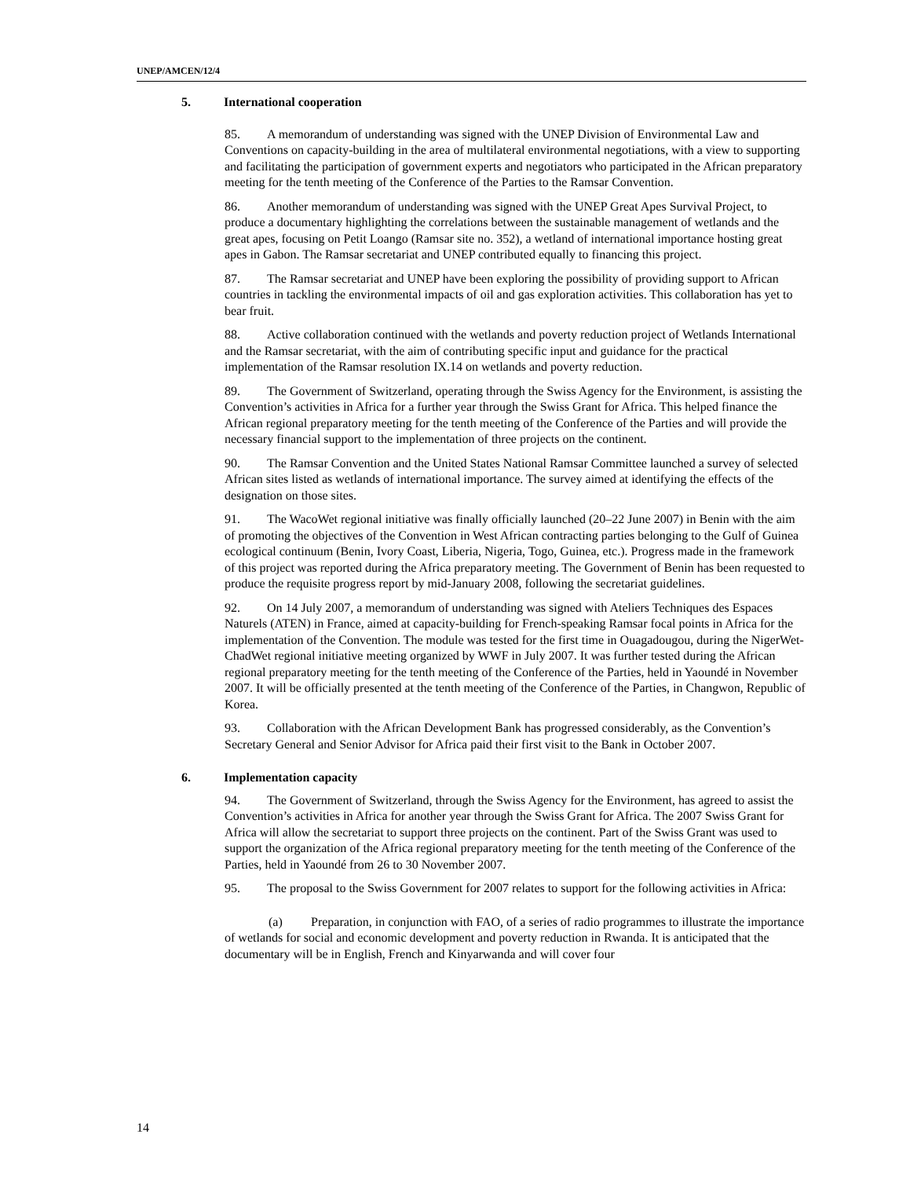UNEP/AMCEN/12/4
5. International cooperation
85. A memorandum of understanding was signed with the UNEP Division of Environmental Law and Conventions on capacity-building in the area of multilateral environmental negotiations, with a view to supporting and facilitating the participation of government experts and negotiators who participated in the African preparatory meeting for the tenth meeting of the Conference of the Parties to the Ramsar Convention.
86. Another memorandum of understanding was signed with the UNEP Great Apes Survival Project, to produce a documentary highlighting the correlations between the sustainable management of wetlands and the great apes, focusing on Petit Loango (Ramsar site no. 352), a wetland of international importance hosting great apes in Gabon. The Ramsar secretariat and UNEP contributed equally to financing this project.
87. The Ramsar secretariat and UNEP have been exploring the possibility of providing support to African countries in tackling the environmental impacts of oil and gas exploration activities. This collaboration has yet to bear fruit.
88. Active collaboration continued with the wetlands and poverty reduction project of Wetlands International and the Ramsar secretariat, with the aim of contributing specific input and guidance for the practical implementation of the Ramsar resolution IX.14 on wetlands and poverty reduction.
89. The Government of Switzerland, operating through the Swiss Agency for the Environment, is assisting the Convention’s activities in Africa for a further year through the Swiss Grant for Africa. This helped finance the African regional preparatory meeting for the tenth meeting of the Conference of the Parties and will provide the necessary financial support to the implementation of three projects on the continent.
90. The Ramsar Convention and the United States National Ramsar Committee launched a survey of selected African sites listed as wetlands of international importance. The survey aimed at identifying the effects of the designation on those sites.
91. The WacoWet regional initiative was finally officially launched (20–22 June 2007) in Benin with the aim of promoting the objectives of the Convention in West African contracting parties belonging to the Gulf of Guinea ecological continuum (Benin, Ivory Coast, Liberia, Nigeria, Togo, Guinea, etc.). Progress made in the framework of this project was reported during the Africa preparatory meeting. The Government of Benin has been requested to produce the requisite progress report by mid-January 2008, following the secretariat guidelines.
92. On 14 July 2007, a memorandum of understanding was signed with Ateliers Techniques des Espaces Naturels (ATEN) in France, aimed at capacity-building for French-speaking Ramsar focal points in Africa for the implementation of the Convention. The module was tested for the first time in Ouagadougou, during the NigerWet-ChadWet regional initiative meeting organized by WWF in July 2007. It was further tested during the African regional preparatory meeting for the tenth meeting of the Conference of the Parties, held in Yaoundé in November 2007. It will be officially presented at the tenth meeting of the Conference of the Parties, in Changwon, Republic of Korea.
93. Collaboration with the African Development Bank has progressed considerably, as the Convention’s Secretary General and Senior Advisor for Africa paid their first visit to the Bank in October 2007.
6. Implementation capacity
94. The Government of Switzerland, through the Swiss Agency for the Environment, has agreed to assist the Convention’s activities in Africa for another year through the Swiss Grant for Africa. The 2007 Swiss Grant for Africa will allow the secretariat to support three projects on the continent. Part of the Swiss Grant was used to support the organization of the Africa regional preparatory meeting for the tenth meeting of the Conference of the Parties, held in Yaoundé from 26 to 30 November 2007.
95. The proposal to the Swiss Government for 2007 relates to support for the following activities in Africa:
(a) Preparation, in conjunction with FAO, of a series of radio programmes to illustrate the importance of wetlands for social and economic development and poverty reduction in Rwanda. It is anticipated that the documentary will be in English, French and Kinyarwanda and will cover four
14